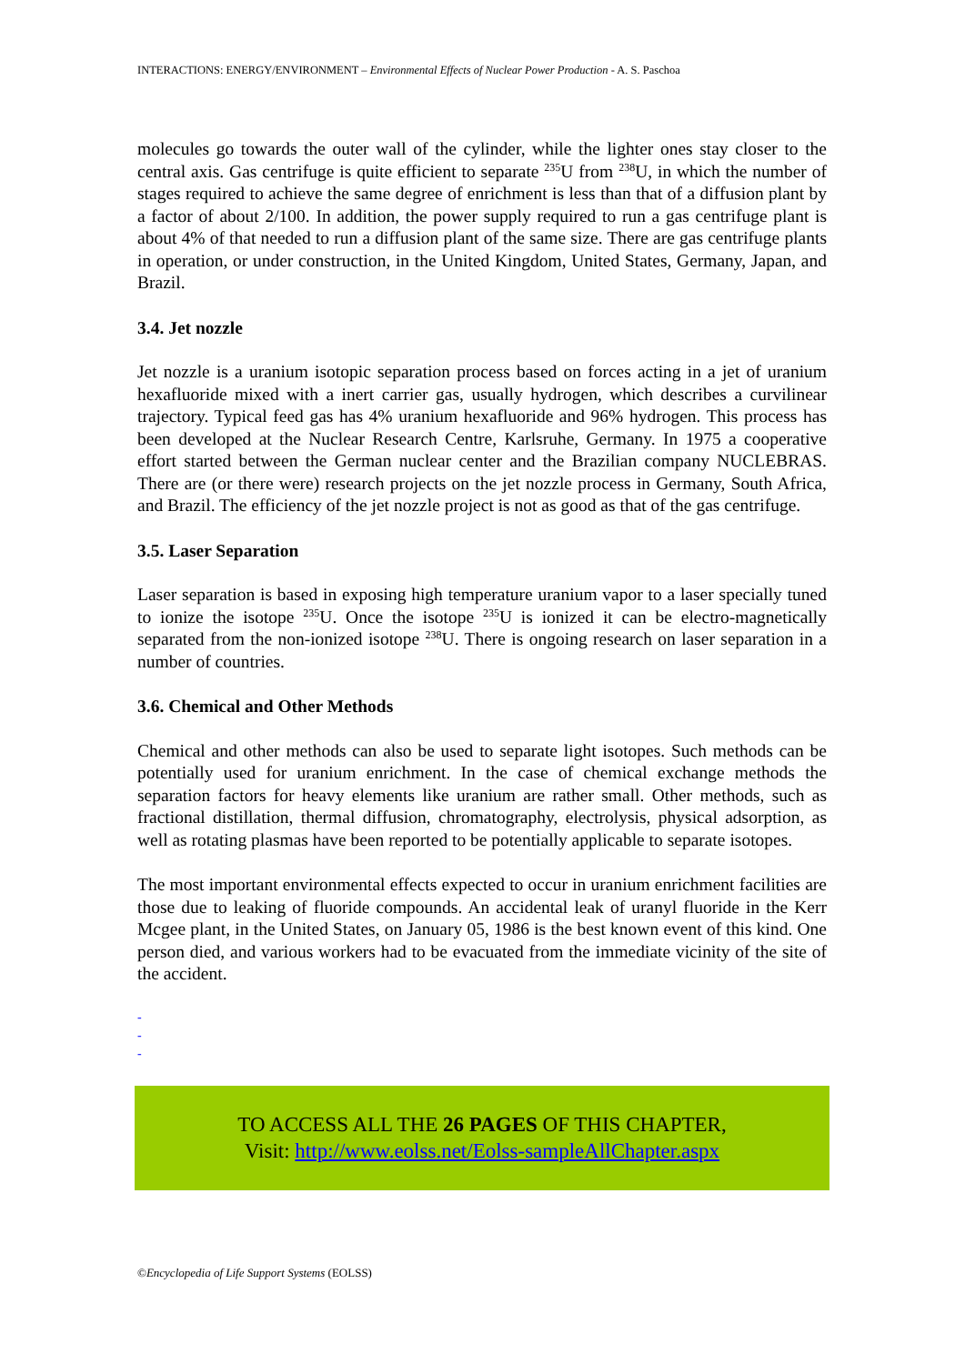INTERACTIONS: ENERGY/ENVIRONMENT – Environmental Effects of Nuclear Power Production - A. S. Paschoa
molecules go towards the outer wall of the cylinder, while the lighter ones stay closer to the central axis. Gas centrifuge is quite efficient to separate <sup>235</sup>U from <sup>238</sup>U, in which the number of stages required to achieve the same degree of enrichment is less than that of a diffusion plant by a factor of about 2/100. In addition, the power supply required to run a gas centrifuge plant is about 4% of that needed to run a diffusion plant of the same size. There are gas centrifuge plants in operation, or under construction, in the United Kingdom, United States, Germany, Japan, and Brazil.
3.4. Jet nozzle
Jet nozzle is a uranium isotopic separation process based on forces acting in a jet of uranium hexafluoride mixed with a inert carrier gas, usually hydrogen, which describes a curvilinear trajectory. Typical feed gas has 4% uranium hexafluoride and 96% hydrogen. This process has been developed at the Nuclear Research Centre, Karlsruhe, Germany. In 1975 a cooperative effort started between the German nuclear center and the Brazilian company NUCLEBRAS. There are (or there were) research projects on the jet nozzle process in Germany, South Africa, and Brazil. The efficiency of the jet nozzle project is not as good as that of the gas centrifuge.
3.5. Laser Separation
Laser separation is based in exposing high temperature uranium vapor to a laser specially tuned to ionize the isotope <sup>235</sup>U. Once the isotope <sup>235</sup>U is ionized it can be electro-magnetically separated from the non-ionized isotope <sup>238</sup>U. There is ongoing research on laser separation in a number of countries.
3.6. Chemical and Other Methods
Chemical and other methods can also be used to separate light isotopes. Such methods can be potentially used for uranium enrichment. In the case of chemical exchange methods the separation factors for heavy elements like uranium are rather small. Other methods, such as fractional distillation, thermal diffusion, chromatography, electrolysis, physical adsorption, as well as rotating plasmas have been reported to be potentially applicable to separate isotopes.
The most important environmental effects expected to occur in uranium enrichment facilities are those due to leaking of fluoride compounds. An accidental leak of uranyl fluoride in the Kerr Mcgee plant, in the United States, on January 05, 1986 is the best known event of this kind. One person died, and various workers had to be evacuated from the immediate vicinity of the site of the accident.
-
-
-
TO ACCESS ALL THE 26 PAGES OF THIS CHAPTER,
Visit: http://www.eolss.net/Eolss-sampleAllChapter.aspx
©Encyclopedia of Life Support Systems (EOLSS)